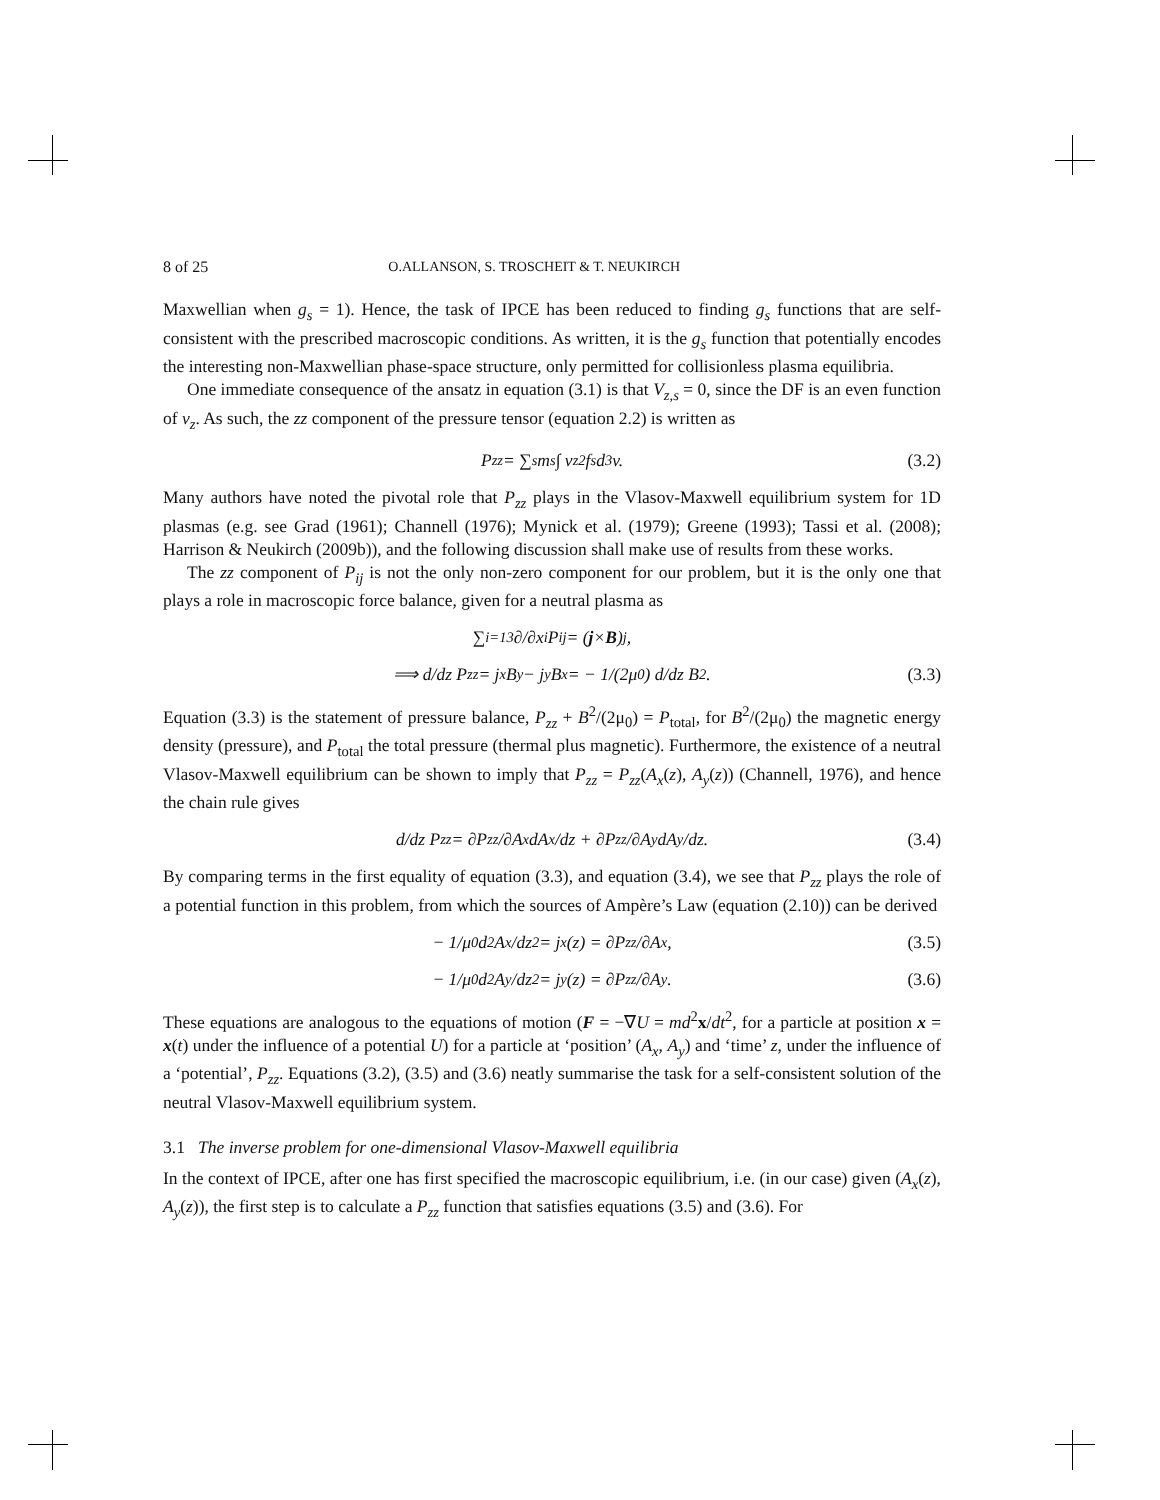8 of 25 O.ALLANSON, S. TROSCHEIT & T. NEUKIRCH
Maxwellian when g<sub>s</sub> = 1). Hence, the task of IPCE has been reduced to finding g<sub>s</sub> functions that are self-consistent with the prescribed macroscopic conditions. As written, it is the g<sub>s</sub> function that potentially encodes the interesting non-Maxwellian phase-space structure, only permitted for collisionless plasma equilibria.
One immediate consequence of the ansatz in equation (3.1) is that V<sub>z,s</sub> = 0, since the DF is an even function of v<sub>z</sub>. As such, the zz component of the pressure tensor (equation 2.2) is written as
P<sub>zz</sub> = ∑<sub>s</sub> m<sub>s</sub> ∫ v<sub>z</sub><sup>2</sup> f<sub>s</sub> d<sup>3</sup>v. (3.2)
Many authors have noted the pivotal role that P<sub>zz</sub> plays in the Vlasov-Maxwell equilibrium system for 1D plasmas (e.g. see Grad (1961); Channell (1976); Mynick et al. (1979); Greene (1993); Tassi et al. (2008); Harrison & Neukirch (2009b)), and the following discussion shall make use of results from these works.
The zz component of P<sub>ij</sub> is not the only non-zero component for our problem, but it is the only one that plays a role in macroscopic force balance, given for a neutral plasma as
∑<sub>i=1</sub><sup>3</sup> ∂/∂x<sub>i</sub> P<sub>ij</sub> = (j × B)<sub>j</sub>,
⟹ d/dz P<sub>zz</sub> = j<sub>x</sub>B<sub>y</sub> − j<sub>y</sub>B<sub>x</sub> = − 1/(2μ<sub>0</sub>) d/dz B<sup>2</sup>. (3.3)
Equation (3.3) is the statement of pressure balance, P<sub>zz</sub> + B<sup>2</sup>/(2μ<sub>0</sub>) = P<sub>total</sub>, for B<sup>2</sup>/(2μ<sub>0</sub>) the magnetic energy density (pressure), and P<sub>total</sub> the total pressure (thermal plus magnetic). Furthermore, the existence of a neutral Vlasov-Maxwell equilibrium can be shown to imply that P<sub>zz</sub> = P<sub>zz</sub>(A<sub>x</sub>(z), A<sub>y</sub>(z)) (Channell, 1976), and hence the chain rule gives
d/dz P<sub>zz</sub> = ∂P<sub>zz</sub>/∂A<sub>x</sub> dA<sub>x</sub>/dz + ∂P<sub>zz</sub>/∂A<sub>y</sub> dA<sub>y</sub>/dz. (3.4)
By comparing terms in the first equality of equation (3.3), and equation (3.4), we see that P<sub>zz</sub> plays the role of a potential function in this problem, from which the sources of Ampère’s Law (equation (2.10)) can be derived
− 1/μ<sub>0</sub> d<sup>2</sup>A<sub>x</sub>/dz<sup>2</sup> = j<sub>x</sub>(z) = ∂P<sub>zz</sub>/∂A<sub>x</sub>, (3.5)
− 1/μ<sub>0</sub> d<sup>2</sup>A<sub>y</sub>/dz<sup>2</sup> = j<sub>y</sub>(z) = ∂P<sub>zz</sub>/∂A<sub>y</sub>. (3.6)
These equations are analogous to the equations of motion (F = −∇U = md<sup>2</sup>x/dt<sup>2</sup>, for a particle at position x = x(t) under the influence of a potential U) for a particle at ‘position’ (A<sub>x</sub>, A<sub>y</sub>) and ‘time’ z, under the influence of a ‘potential’, P<sub>zz</sub>. Equations (3.2), (3.5) and (3.6) neatly summarise the task for a self-consistent solution of the neutral Vlasov-Maxwell equilibrium system.
3.1 The inverse problem for one-dimensional Vlasov-Maxwell equilibria
In the context of IPCE, after one has first specified the macroscopic equilibrium, i.e. (in our case) given (A<sub>x</sub>(z), A<sub>y</sub>(z)), the first step is to calculate a P<sub>zz</sub> function that satisfies equations (3.5) and (3.6). For